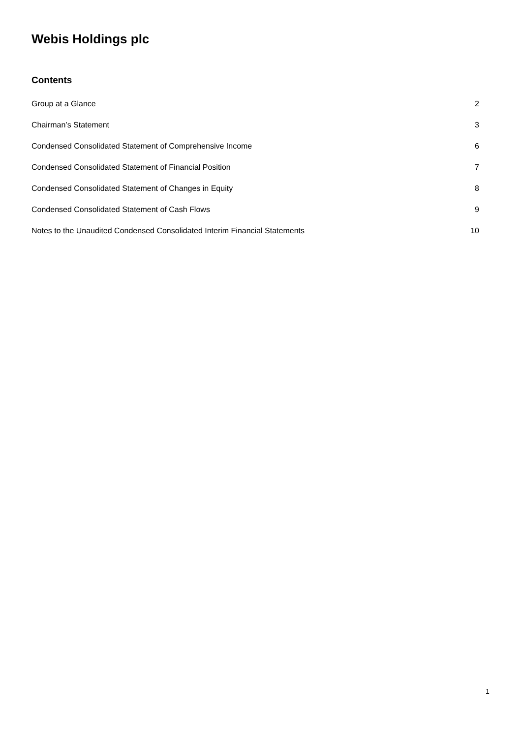Webis Holdings plc
Contents
Group at a Glance 2
Chairman’s Statement 3
Condensed Consolidated Statement of Comprehensive Income 6
Condensed Consolidated Statement of Financial Position 7
Condensed Consolidated Statement of Changes in Equity 8
Condensed Consolidated Statement of Cash Flows 9
Notes to the Unaudited Condensed Consolidated Interim Financial Statements 10
1